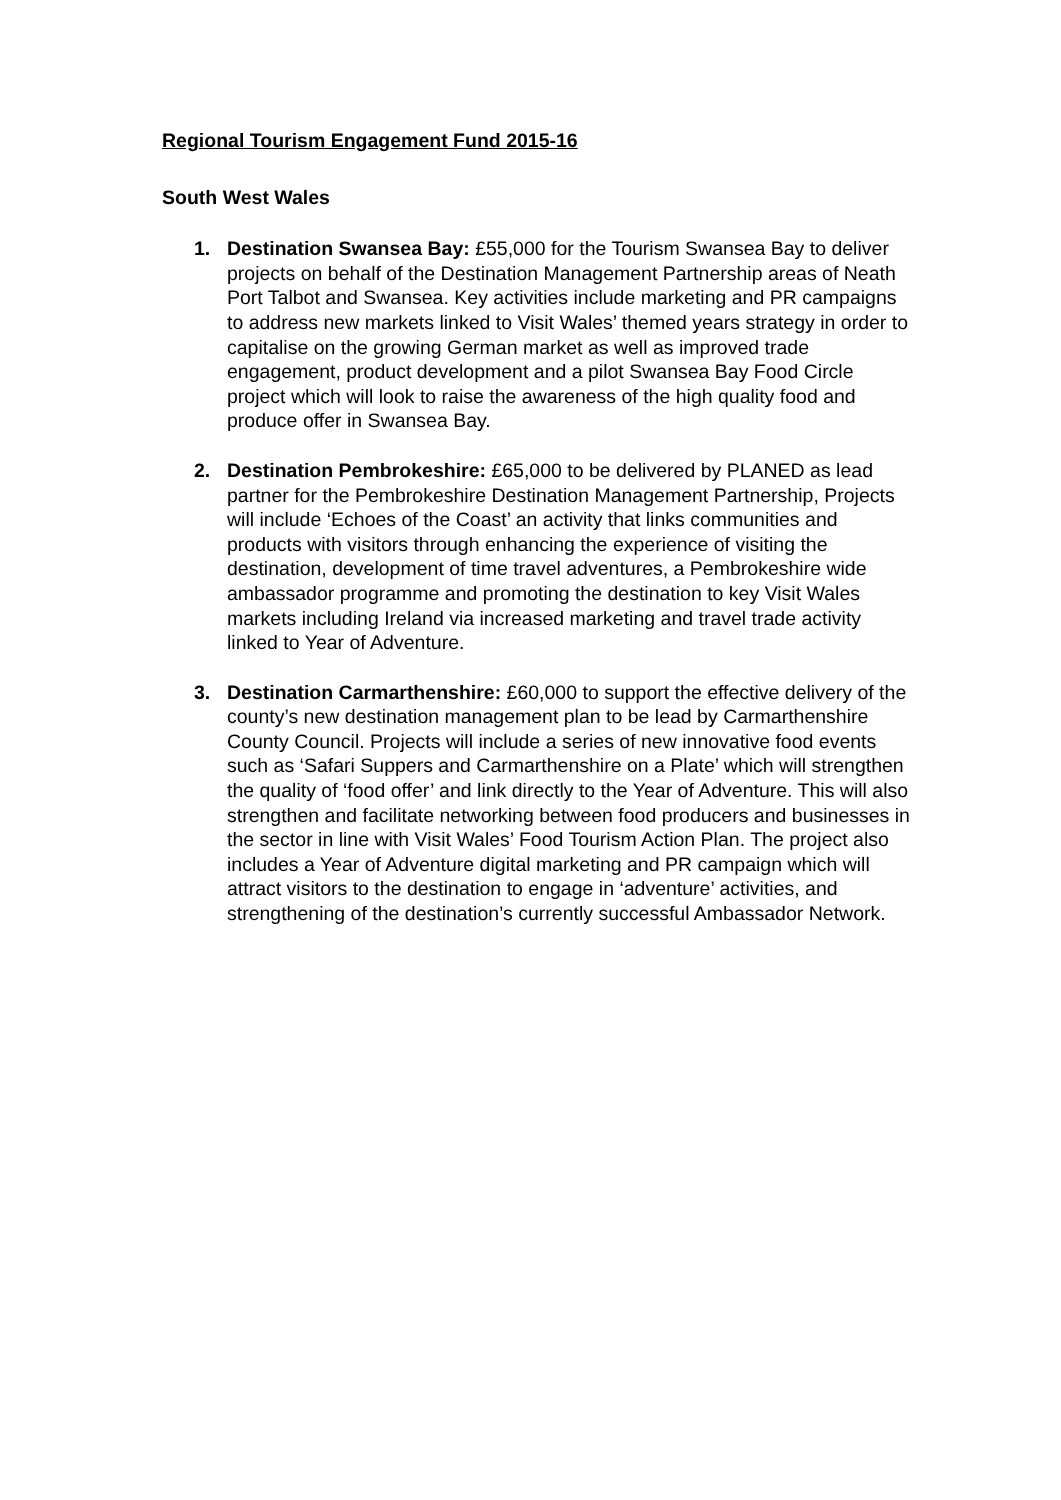Regional Tourism Engagement Fund 2015-16
South West Wales
1. Destination Swansea Bay: £55,000 for the Tourism Swansea Bay to deliver projects on behalf of the Destination Management Partnership areas of Neath Port Talbot and Swansea. Key activities include marketing and PR campaigns to address new markets linked to Visit Wales’ themed years strategy in order to capitalise on the growing German market as well as improved trade engagement, product development and a pilot Swansea Bay Food Circle project which will look to raise the awareness of the high quality food and produce offer in Swansea Bay.
2. Destination Pembrokeshire: £65,000 to be delivered by PLANED as lead partner for the Pembrokeshire Destination Management Partnership, Projects will include ‘Echoes of the Coast’ an activity that links communities and products with visitors through enhancing the experience of visiting the destination, development of time travel adventures, a Pembrokeshire wide ambassador programme and promoting the destination to key Visit Wales markets including Ireland via increased marketing and travel trade activity linked to Year of Adventure.
3. Destination Carmarthenshire: £60,000 to support the effective delivery of the county’s new destination management plan to be lead by Carmarthenshire County Council. Projects will include a series of new innovative food events such as ‘Safari Suppers and Carmarthenshire on a Plate’ which will strengthen the quality of ‘food offer’ and link directly to the Year of Adventure. This will also strengthen and facilitate networking between food producers and businesses in the sector in line with Visit Wales’ Food Tourism Action Plan. The project also includes a Year of Adventure digital marketing and PR campaign which will attract visitors to the destination to engage in ‘adventure’ activities, and strengthening of the destination’s currently successful Ambassador Network.